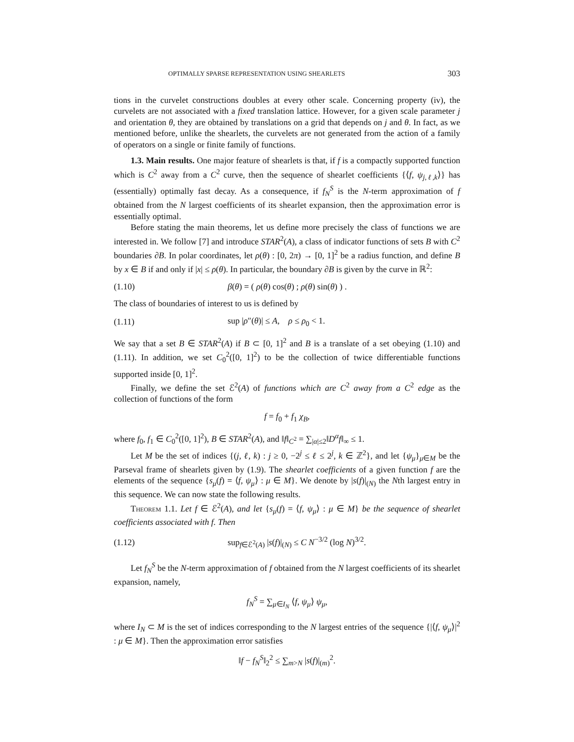OPTIMALLY SPARSE REPRESENTATION USING SHEARLETS 303
tions in the curvelet constructions doubles at every other scale. Concerning property (iv), the curvelets are not associated with a fixed translation lattice. However, for a given scale parameter j and orientation θ, they are obtained by translations on a grid that depends on j and θ. In fact, as we mentioned before, unlike the shearlets, the curvelets are not generated from the action of a family of operators on a single or finite family of functions.
1.3. Main results. One major feature of shearlets is that, if f is a compactly supported function which is C<sup>2</sup> away from a C<sup>2</sup> curve, then the sequence of shearlet coefficients {⟨f, ψ<sub>j,ℓ,k</sub>⟩} has (essentially) optimally fast decay. As a consequence, if f<sub>N</sub><sup>S</sup> is the N-term approximation of f obtained from the N largest coefficients of its shearlet expansion, then the approximation error is essentially optimal.
Before stating the main theorems, let us define more precisely the class of functions we are interested in. We follow [7] and introduce STAR<sup>2</sup>(A), a class of indicator functions of sets B with C<sup>2</sup> boundaries ∂B. In polar coordinates, let ρ(θ) : [0, 2π) → [0, 1]<sup>2</sup> be a radius function, and define B by x ∈ B if and only if |x| ≤ ρ(θ). In particular, the boundary ∂B is given by the curve in ℝ<sup>2</sup>:
(1.10) β(θ) = ( ρ(θ) cos(θ) ; ρ(θ) sin(θ) ) .
The class of boundaries of interest to us is defined by
(1.11) sup |ρ″(θ)| ≤ A, ρ ≤ ρ<sub>0</sub> < 1.
We say that a set B ∈ STAR<sup>2</sup>(A) if B ⊂ [0, 1]<sup>2</sup> and B is a translate of a set obeying (1.10) and (1.11). In addition, we set C<sub>0</sub><sup>2</sup>([0, 1]<sup>2</sup>) to be the collection of twice differentiable functions supported inside [0, 1]<sup>2</sup>.
Finally, we define the set ℰ<sup>2</sup>(A) of functions which are C<sup>2</sup> away from a C<sup>2</sup> edge as the collection of functions of the form
f = f<sub>0</sub> + f<sub>1</sub> χ<sub>B</sub>,
where f<sub>0</sub>, f<sub>1</sub> ∈ C<sub>0</sub><sup>2</sup>([0, 1]<sup>2</sup>), B ∈ STAR<sup>2</sup>(A), and ‖f‖<sub>C<sup>2</sup></sub> = ∑<sub>|α|≤2</sub>‖D<sup>α</sup>f‖<sub>∞</sub> ≤ 1.
Let M be the set of indices {(j, ℓ, k) : j ≥ 0, −2<sup>j</sup> ≤ ℓ ≤ 2<sup>j</sup>, k ∈ ℤ<sup>2</sup>}, and let {ψ<sub>μ</sub>}<sub>μ∈M</sub> be the Parseval frame of shearlets given by (1.9). The shearlet coefficients of a given function f are the elements of the sequence {s<sub>μ</sub>(f) = ⟨f, ψ<sub>μ</sub>⟩ : μ ∈ M}. We denote by |s(f)|<sub>(N)</sub> the Nth largest entry in this sequence. We can now state the following results.
Theorem 1.1. Let f ∈ ℰ<sup>2</sup>(A), and let {s<sub>μ</sub>(f) = ⟨f, ψ<sub>μ</sub>⟩ : μ ∈ M} be the sequence of shearlet coefficients associated with f. Then
(1.12) sup<sub>f∈ℰ<sup>2</sup>(A)</sub> |s(f)|<sub>(N)</sub> ≤ C N<sup>−3/2</sup> (log N)<sup>3/2</sup>.
Let f<sub>N</sub><sup>S</sup> be the N-term approximation of f obtained from the N largest coefficients of its shearlet expansion, namely,
f<sub>N</sub><sup>S</sup> = ∑<sub>μ∈I<sub>N</sub></sub> ⟨f, ψ<sub>μ</sub>⟩ ψ<sub>μ</sub>,
where I<sub>N</sub> ⊂ M is the set of indices corresponding to the N largest entries of the sequence {|⟨f, ψ<sub>μ</sub>⟩|<sup>2</sup> : μ ∈ M}. Then the approximation error satisfies
‖f − f<sub>N</sub><sup>S</sup>‖<sub>2</sub><sup>2</sup> ≤ ∑<sub>m>N</sub> |s(f)|<sub>(m)</sub><sup>2</sup>.